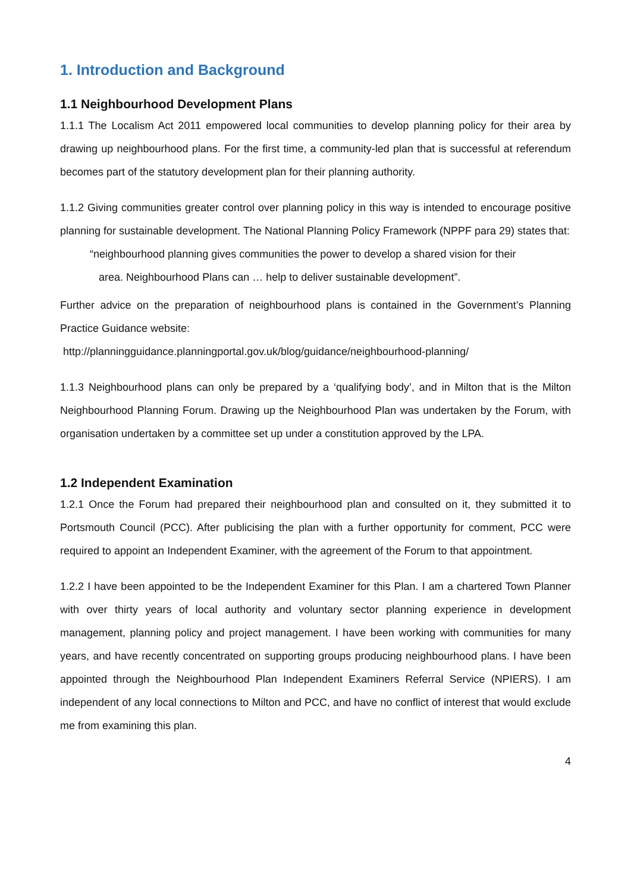1. Introduction and Background
1.1 Neighbourhood Development Plans
1.1.1 The Localism Act 2011 empowered local communities to develop planning policy for their area by drawing up neighbourhood plans. For the first time, a community-led plan that is successful at referendum becomes part of the statutory development plan for their planning authority.
1.1.2 Giving communities greater control over planning policy in this way is intended to encourage positive planning for sustainable development. The National Planning Policy Framework (NPPF para 29) states that:
“neighbourhood planning gives communities the power to develop a shared vision for their
area. Neighbourhood Plans can … help to deliver sustainable development”.
Further advice on the preparation of neighbourhood plans is contained in the Government’s Planning Practice Guidance website:
http://planningguidance.planningportal.gov.uk/blog/guidance/neighbourhood-planning/
1.1.3 Neighbourhood plans can only be prepared by a ‘qualifying body’, and in Milton that is the Milton Neighbourhood Planning Forum. Drawing up the Neighbourhood Plan was undertaken by the Forum, with organisation undertaken by a committee set up under a constitution approved by the LPA.
1.2 Independent Examination
1.2.1 Once the Forum had prepared their neighbourhood plan and consulted on it, they submitted it to Portsmouth Council (PCC). After publicising the plan with a further opportunity for comment, PCC were required to appoint an Independent Examiner, with the agreement of the Forum to that appointment.
1.2.2 I have been appointed to be the Independent Examiner for this Plan. I am a chartered Town Planner with over thirty years of local authority and voluntary sector planning experience in development management, planning policy and project management. I have been working with communities for many years, and have recently concentrated on supporting groups producing neighbourhood plans. I have been appointed through the Neighbourhood Plan Independent Examiners Referral Service (NPIERS). I am independent of any local connections to Milton and PCC, and have no conflict of interest that would exclude me from examining this plan.
4